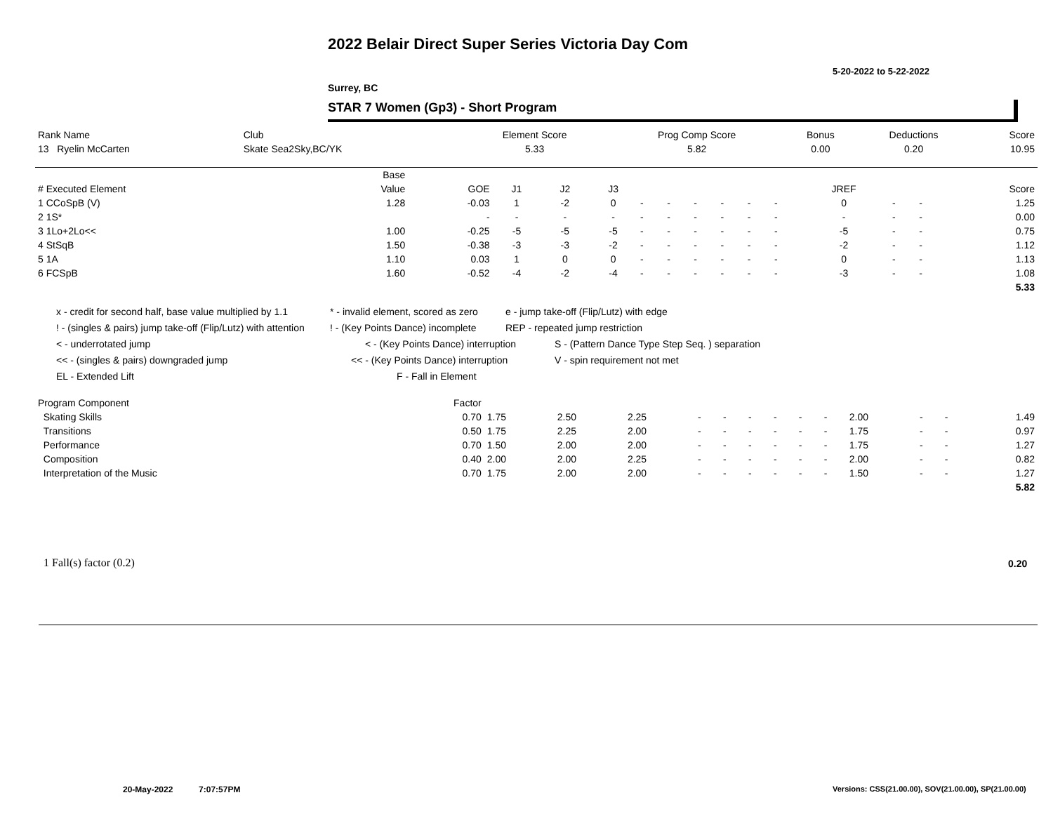2022 Belair Direct Super Series Victoria Day Com
5-20-2022 to 5-22-2022
Surrey, BC
STAR 7 Women (Gp3) - Short Program
| Rank Name | Club | Element Score | Prog Comp Score | Bonus | Deductions | Score |
| --- | --- | --- | --- | --- | --- | --- |
| 13 Ryelin McCarten | Skate Sea2Sky,BC/YK | 5.33 | 5.82 | 0.00 | 0.20 | 10.95 |
| | Base | | | | | | | | | | | | | | |
| --- | --- | --- | --- | --- | --- | --- | --- | --- | --- | --- | --- | --- | --- | --- | --- |
| # Executed Element | Value | GOE | J1 | J2 | J3 | | | | | | | JREF | | | Score |
| 1 CCoSpB (V) | 1.28 | -0.03 | 1 | -2 | 0 | - | - | - | - | - | - | 0 | - | - | 1.25 |
| 2 1S* | | - | - | - | - | - | - | - | - | - | - | - | - | - | 0.00 |
| 3 1Lo+2Lo<< | 1.00 | -0.25 | -5 | -5 | -5 | - | - | - | - | - | - | -5 | - | - | 0.75 |
| 4 StSqB | 1.50 | -0.38 | -3 | -3 | -2 | - | - | - | - | - | - | -2 | - | - | 1.12 |
| 5 1A | 1.10 | 0.03 | 1 | 0 | 0 | - | - | - | - | - | - | 0 | - | - | 1.13 |
| 6 FCSpB | 1.60 | -0.52 | -4 | -2 | -4 | - | - | - | - | - | - | -3 | - | - | 1.08 |
| | | | | | | | | | | | | | | | 5.33 |
x - credit for second half, base value multiplied by 1.1 * - invalid element, scored as zero e - jump take-off (Flip/Lutz) with edge
! - (singles & pairs) jump take-off (Flip/Lutz) with attention! - (Key Points Dance) incomplete REP - repeated jump restriction
< - underrotated jump < - (Key Points Dance) interruption S - (Pattern Dance Type Step Seq. ) separation
<< - (singles & pairs) downgraded jump << - (Key Points Dance) interruption V - spin requirement not met
EL - Extended Lift F - Fall in Element
| Program Component | Factor | | | | | | | | | | | | | |
| --- | --- | --- | --- | --- | --- | --- | --- | --- | --- | --- | --- | --- | --- | --- |
| Skating Skills | 0.70 | 1.75 | 2.50 | 2.25 | - | - | - | - | - | - | 2.00 | - | - | 1.49 |
| Transitions | 0.50 | 1.75 | 2.25 | 2.00 | - | - | - | - | - | - | 1.75 | - | - | 0.97 |
| Performance | 0.70 | 1.50 | 2.00 | 2.00 | - | - | - | - | - | - | 1.75 | - | - | 1.27 |
| Composition | 0.40 | 2.00 | 2.00 | 2.25 | - | - | - | - | - | - | 2.00 | - | - | 0.82 |
| Interpretation of the Music | 0.70 | 1.75 | 2.00 | 2.00 | - | - | - | - | - | - | 1.50 | - | - | 1.27 |
| | | | | | | | | | | | | | | 5.82 |
1 Fall(s) factor (0.2) 0.20
20-May-2022 7:07:57PM
Versions: CSS(21.00.00), SOV(21.00.00), SP(21.00.00)